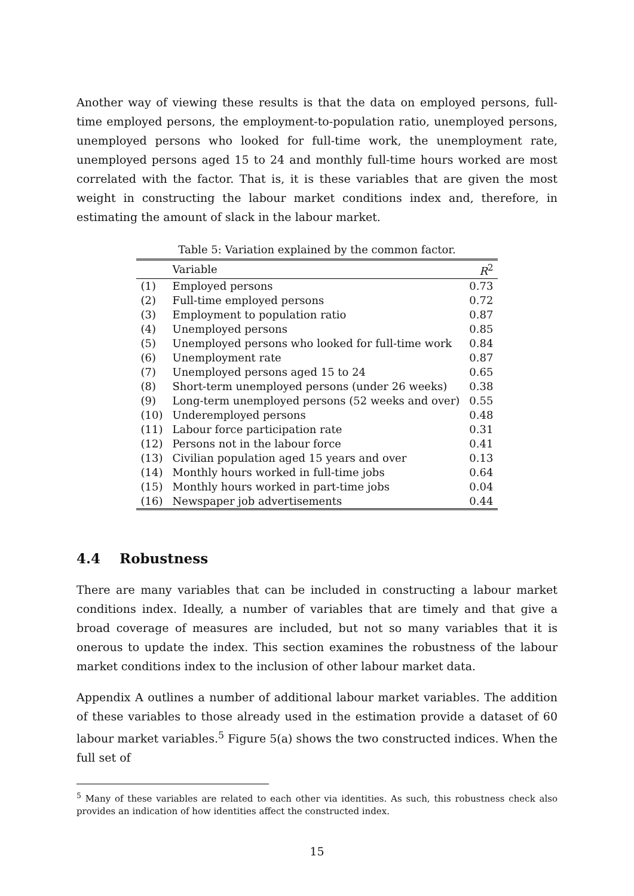Another way of viewing these results is that the data on employed persons, full-time employed persons, the employment-to-population ratio, unemployed persons, unemployed persons who looked for full-time work, the unemployment rate, unemployed persons aged 15 to 24 and monthly full-time hours worked are most correlated with the factor. That is, it is these variables that are given the most weight in constructing the labour market conditions index and, therefore, in estimating the amount of slack in the labour market.
Table 5: Variation explained by the common factor.
| | Variable | R<sup>2</sup> |
| --- | --- | --- |
| (1) | Employed persons | 0.73 |
| (2) | Full-time employed persons | 0.72 |
| (3) | Employment to population ratio | 0.87 |
| (4) | Unemployed persons | 0.85 |
| (5) | Unemployed persons who looked for full-time work | 0.84 |
| (6) | Unemployment rate | 0.87 |
| (7) | Unemployed persons aged 15 to 24 | 0.65 |
| (8) | Short-term unemployed persons (under 26 weeks) | 0.38 |
| (9) | Long-term unemployed persons (52 weeks and over) | 0.55 |
| (10) | Underemployed persons | 0.48 |
| (11) | Labour force participation rate | 0.31 |
| (12) | Persons not in the labour force | 0.41 |
| (13) | Civilian population aged 15 years and over | 0.13 |
| (14) | Monthly hours worked in full-time jobs | 0.64 |
| (15) | Monthly hours worked in part-time jobs | 0.04 |
| (16) | Newspaper job advertisements | 0.44 |
4.4 Robustness
There are many variables that can be included in constructing a labour market conditions index. Ideally, a number of variables that are timely and that give a broad coverage of measures are included, but not so many variables that it is onerous to update the index. This section examines the robustness of the labour market conditions index to the inclusion of other labour market data.
Appendix A outlines a number of additional labour market variables. The addition of these variables to those already used in the estimation provide a dataset of 60 labour market variables.<sup>5</sup> Figure 5(a) shows the two constructed indices. When the full set of
<sup>5</sup> Many of these variables are related to each other via identities. As such, this robustness check also provides an indication of how identities affect the constructed index.
15